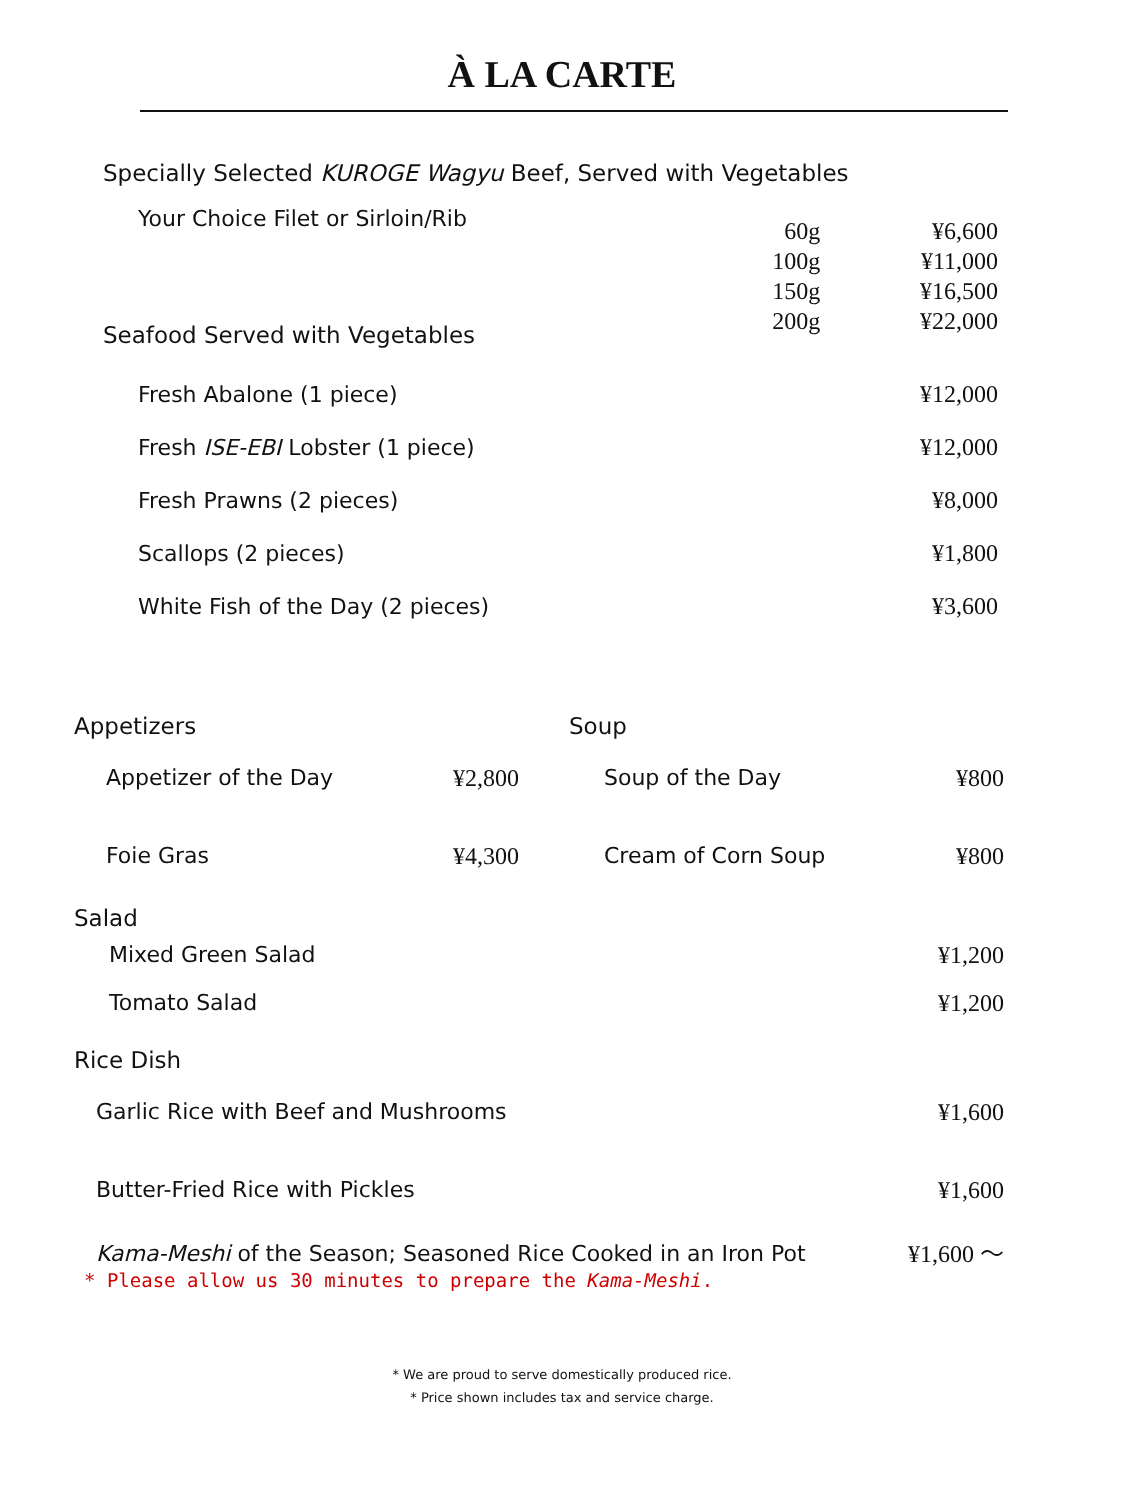À LA CARTE
Specially Selected KUROGE Wagyu Beef, Served with Vegetables
Your Choice Filet or Sirloin/Rib
60g
100g
150g
200g
¥6,600
¥11,000
¥16,500
¥22,000
Seafood Served with Vegetables
Fresh Abalone (1 piece) ¥12,000
Fresh ISE-EBI Lobster (1 piece) ¥12,000
Fresh Prawns (2 pieces) ¥8,000
Scallops (2 pieces) ¥1,800
White Fish of the Day (2 pieces) ¥3,600
Appetizers
Appetizer of the Day ¥2,800
Foie Gras ¥4,300
Soup
Soup of the Day ¥800
Cream of Corn Soup ¥800
Salad
Mixed Green Salad ¥1,200
Tomato Salad ¥1,200
Rice Dish
Garlic Rice with Beef and Mushrooms ¥1,600
Butter-Fried Rice with Pickles ¥1,600
Kama-Meshi of the Season; Seasoned Rice Cooked in an Iron Pot ¥1,600 ～
* Please allow us 30 minutes to prepare the Kama-Meshi.
* We are proud to serve domestically produced rice.
* Price shown includes tax and service charge.